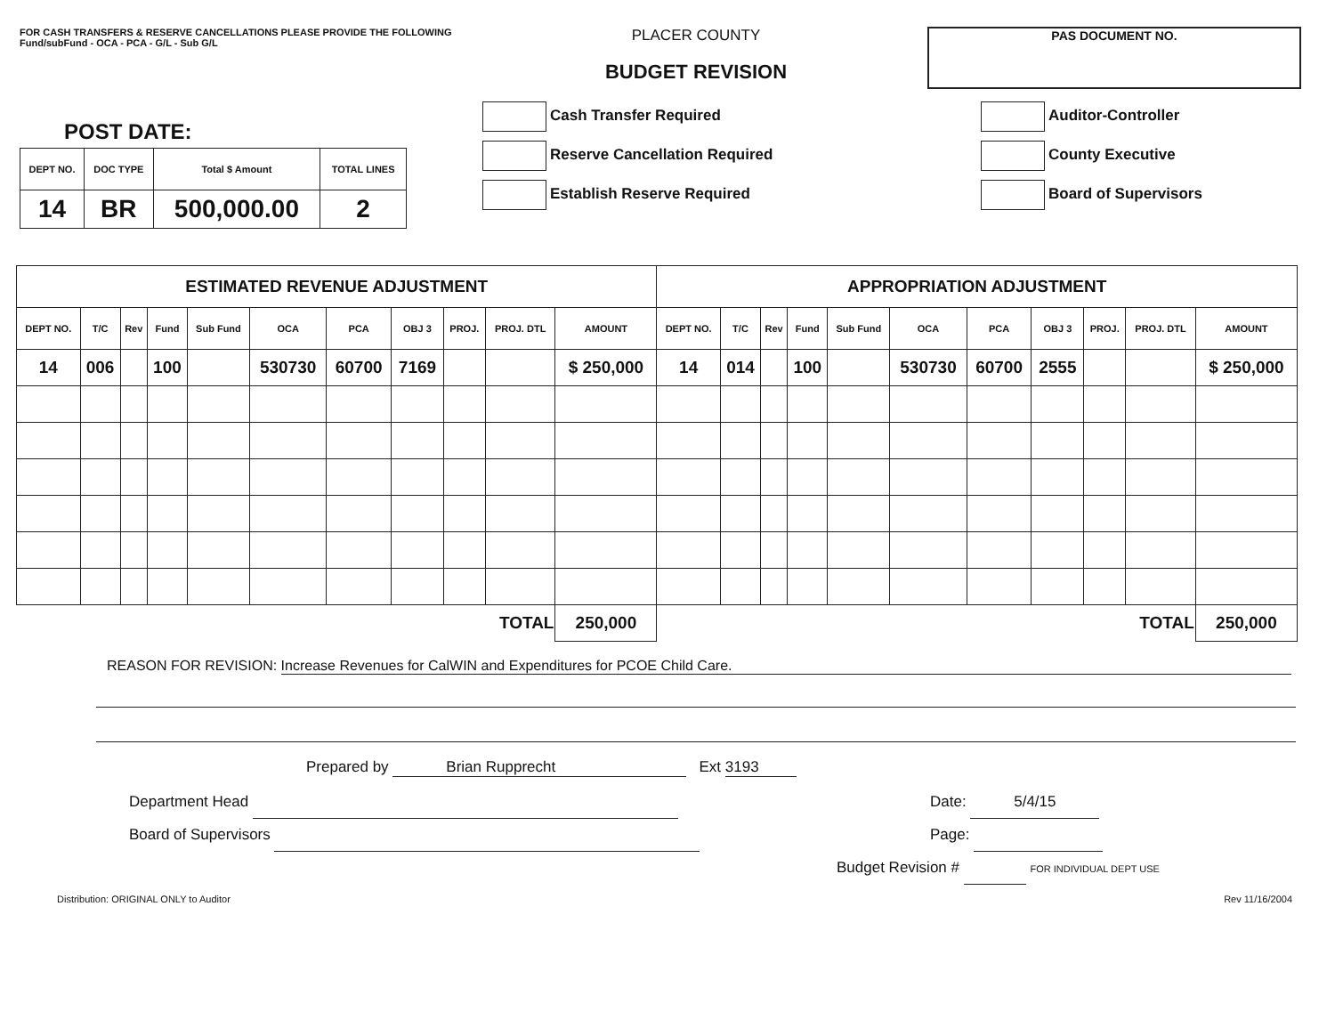FOR CASH TRANSFERS & RESERVE CANCELLATIONS PLEASE PROVIDE THE FOLLOWING
Fund/subFund - OCA - PCA - G/L - Sub G/L
POST DATE:
| DEPT NO. | DOC TYPE | Total $ Amount | TOTAL LINES |
| --- | --- | --- | --- |
| 14 | BR | 500,000.00 | 2 |
PLACER COUNTY
BUDGET REVISION
Cash Transfer Required
Reserve Cancellation Required
Establish Reserve Required
PAS DOCUMENT NO.
Auditor-Controller
County Executive
Board of Supervisors
| ESTIMATED REVENUE ADJUSTMENT | | | | | | | | | | | APPROPRIATION ADJUSTMENT | | | | | | | | | | |
| --- | --- | --- | --- | --- | --- | --- | --- | --- | --- | --- | --- | --- | --- | --- | --- | --- | --- | --- | --- | --- | --- |
| DEPT NO. | T/C | Rev | Fund | Sub Fund | OCA | PCA | OBJ 3 | PROJ. | PROJ. DTL | AMOUNT | DEPT NO. | T/C | Rev | Fund | Sub Fund | OCA | PCA | OBJ 3 | PROJ. | PROJ. DTL | AMOUNT |
| 14 | 006 | | 100 | | 530730 | 60700 | 7169 | | | $ 250,000 | 14 | 014 | | 100 | | 530730 | 60700 | 2555 | | | $ 250,000 |
| TOTAL | | | | | | | | | | 250,000 | TOTAL | | | | | | | | | | 250,000 |
REASON FOR REVISION: Increase Revenues for CalWIN and Expenditures for PCOE Child Care.
Prepared by Brian Rupprecht Ext 3193
Department Head
Board of Supervisors
Date: 5/4/15
Page:
Budget Revision # FOR INDIVIDUAL DEPT USE
Distribution: ORIGINAL ONLY to Auditor Rev 11/16/2004